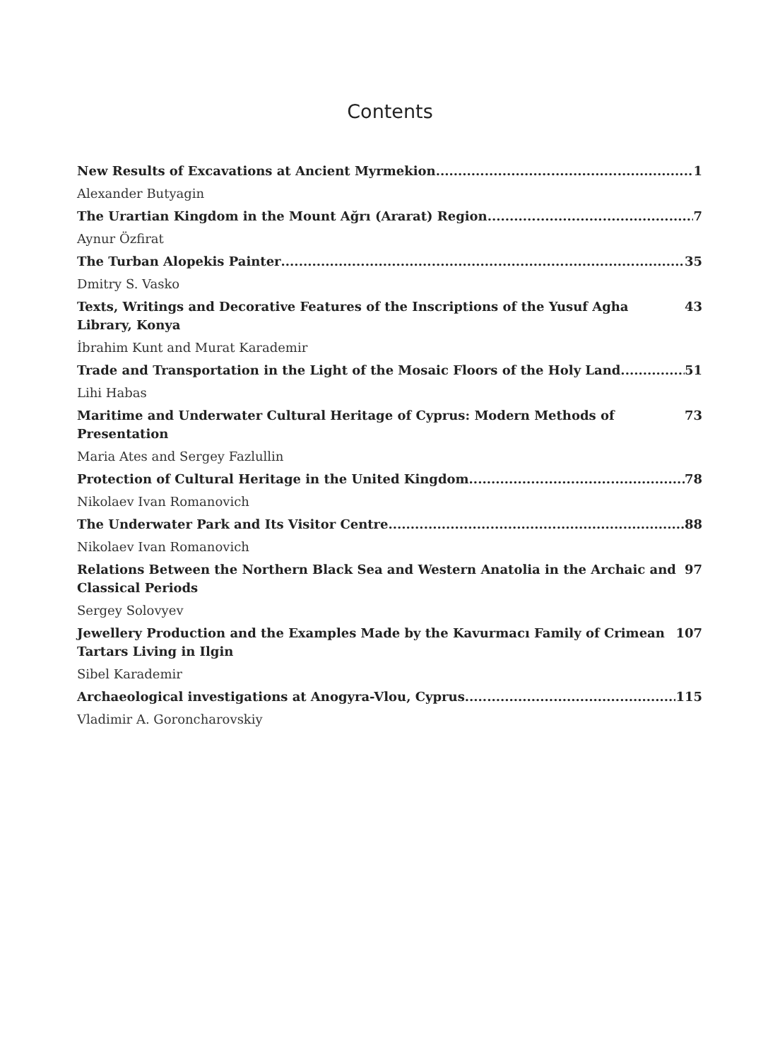Contents
New Results of Excavations at Ancient Myrmekion 1
Alexander Butyagin
The Urartian Kingdom in the Mount Ağrı (Ararat) Region 7
Aynur Özfirat
The Turban Alopekis Painter 35
Dmitry S. Vasko
Texts, Writings and Decorative Features of the Inscriptions of the Yusuf Agha Library, Konya 43
İbrahim Kunt and Murat Karademir
Trade and Transportation in the Light of the Mosaic Floors of the Holy Land 51
Lihi Habas
Maritime and Underwater Cultural Heritage of Cyprus: Modern Methods of Presentation 73
Maria Ates and Sergey Fazlullin
Protection of Cultural Heritage in the United Kingdom 78
Nikolaev Ivan Romanovich
The Underwater Park and Its Visitor Centre 88
Nikolaev Ivan Romanovich
Relations Between the Northern Black Sea and Western Anatolia in the Archaic and Classical Periods 97
Sergey Solovyev
Jewellery Production and the Examples Made by the Kavurmacı Family of Crimean Tartars Living in Ilgin 107
Sibel Karademir
Archaeological investigations at Anogyra-Vlou, Cyprus 115
Vladimir A. Goroncharovskiy